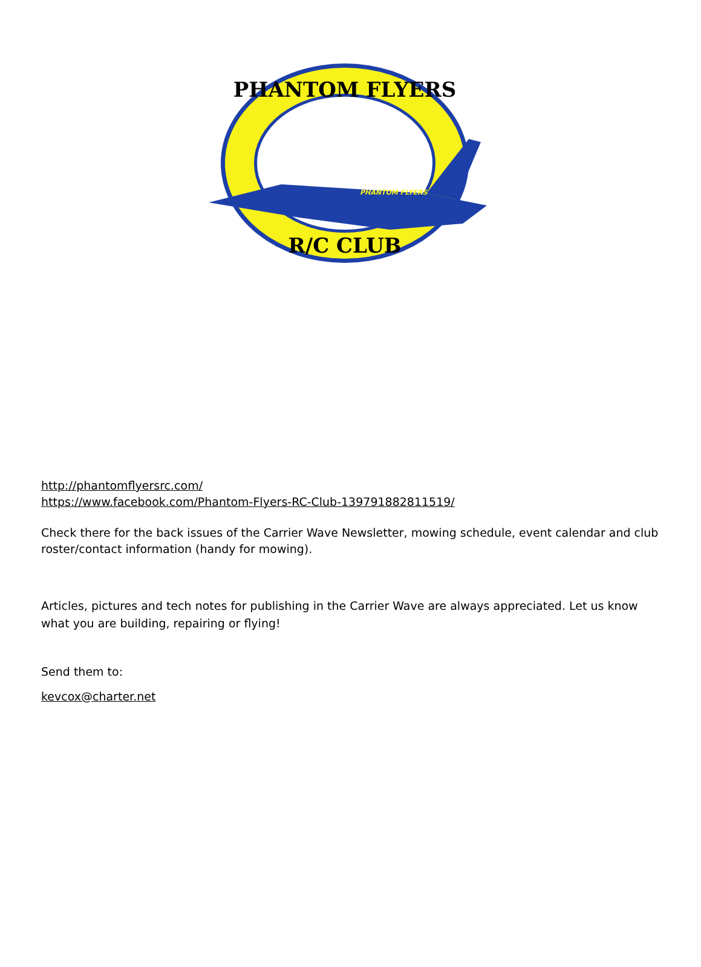PHANTOM FLYERS
R/C CLUB
PHANTOM FLYERS
http://phantomflyersrc.com/
https://www.facebook.com/Phantom-Flyers-RC-Club-139791882811519/
Check there for the back issues of the Carrier Wave Newsletter, mowing schedule, event calendar and club roster/contact information (handy for mowing).
Articles, pictures and tech notes for publishing in the Carrier Wave are always appreciated. Let us know what you are building, repairing or flying!
Send them to:
kevcox@charter.net